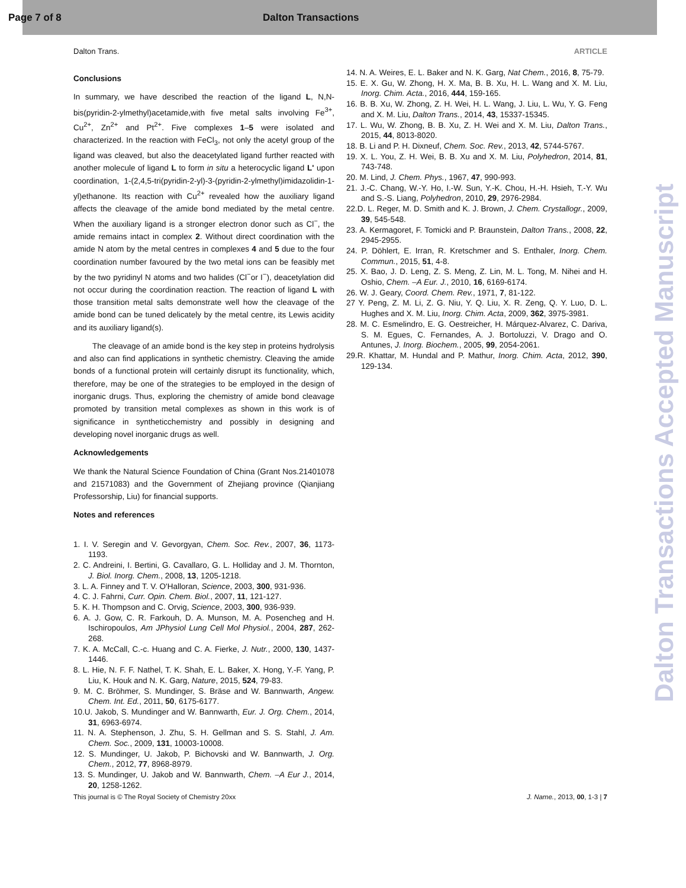Page 7 of 8 Dalton Transactions
Dalton Trans. ARTICLE
Conclusions
In summary, we have described the reaction of the ligand L, N,N-bis(pyridin-2-ylmethyl)acetamide,with five metal salts involving Fe<sup>3+</sup>, Cu<sup>2+</sup>, Zn<sup>2+</sup> and Pt<sup>2+</sup>. Five complexes 1–5 were isolated and characterized. In the reaction with FeCl<sub>3</sub>, not only the acetyl group of the ligand was cleaved, but also the deacetylated ligand further reacted with another molecule of ligand L to form in situ a heterocyclic ligand L' upon coordination, 1-(2,4,5-tri(pyridin-2-yl)-3-(pyridin-2-ylmethyl)imidazolidin-1-yl)ethanone. Its reaction with Cu<sup>2+</sup> revealed how the auxiliary ligand affects the cleavage of the amide bond mediated by the metal centre. When the auxiliary ligand is a stronger electron donor such as Cl<sup>−</sup>, the amide remains intact in complex 2. Without direct coordination with the amide N atom by the metal centres in complexes 4 and 5 due to the four coordination number favoured by the two metal ions can be feasibly met by the two pyridinyl N atoms and two halides (Cl<sup>−</sup>or I<sup>−</sup>), deacetylation did not occur during the coordination reaction. The reaction of ligand L with those transition metal salts demonstrate well how the cleavage of the amide bond can be tuned delicately by the metal centre, its Lewis acidity and its auxiliary ligand(s).
The cleavage of an amide bond is the key step in proteins hydrolysis and also can find applications in synthetic chemistry. Cleaving the amide bonds of a functional protein will certainly disrupt its functionality, which, therefore, may be one of the strategies to be employed in the design of inorganic drugs. Thus, exploring the chemistry of amide bond cleavage promoted by transition metal complexes as shown in this work is of significance in syntheticchemistry and possibly in designing and developing novel inorganic drugs as well.
Acknowledgements
We thank the Natural Science Foundation of China (Grant Nos.21401078 and 21571083) and the Government of Zhejiang province (Qianjiang Professorship, Liu) for financial supports.
Notes and references
1. I. V. Seregin and V. Gevorgyan, Chem. Soc. Rev., 2007, 36, 1173-1193.
2. C. Andreini, I. Bertini, G. Cavallaro, G. L. Holliday and J. M. Thornton, J. Biol. Inorg. Chem., 2008, 13, 1205-1218.
3. L. A. Finney and T. V. O'Halloran, Science, 2003, 300, 931-936.
4. C. J. Fahrni, Curr. Opin. Chem. Biol., 2007, 11, 121-127.
5. K. H. Thompson and C. Orvig, Science, 2003, 300, 936-939.
6. A. J. Gow, C. R. Farkouh, D. A. Munson, M. A. Posencheg and H. Ischiropoulos, Am JPhysiol Lung Cell Mol Physiol., 2004, 287, 262-268.
7. K. A. McCall, C.-c. Huang and C. A. Fierke, J. Nutr., 2000, 130, 1437-1446.
8. L. Hie, N. F. F. Nathel, T. K. Shah, E. L. Baker, X. Hong, Y.-F. Yang, P. Liu, K. Houk and N. K. Garg, Nature, 2015, 524, 79-83.
9. M. C. Bröhmer, S. Mundinger, S. Bräse and W. Bannwarth, Angew. Chem. Int. Ed., 2011, 50, 6175-6177.
10.U. Jakob, S. Mundinger and W. Bannwarth, Eur. J. Org. Chem., 2014, 31, 6963-6974.
11. N. A. Stephenson, J. Zhu, S. H. Gellman and S. S. Stahl, J. Am. Chem. Soc., 2009, 131, 10003-10008.
12. S. Mundinger, U. Jakob, P. Bichovski and W. Bannwarth, J. Org. Chem., 2012, 77, 8968-8979.
13. S. Mundinger, U. Jakob and W. Bannwarth, Chem. –A Eur J., 2014, 20, 1258-1262.
14. N. A. Weires, E. L. Baker and N. K. Garg, Nat Chem., 2016, 8, 75-79.
15. E. X. Gu, W. Zhong, H. X. Ma, B. B. Xu, H. L. Wang and X. M. Liu, Inorg. Chim. Acta., 2016, 444, 159-165.
16. B. B. Xu, W. Zhong, Z. H. Wei, H. L. Wang, J. Liu, L. Wu, Y. G. Feng and X. M. Liu, Dalton Trans., 2014, 43, 15337-15345.
17. L. Wu, W. Zhong, B. B. Xu, Z. H. Wei and X. M. Liu, Dalton Trans., 2015, 44, 8013-8020.
18. B. Li and P. H. Dixneuf, Chem. Soc. Rev., 2013, 42, 5744-5767.
19. X. L. You, Z. H. Wei, B. B. Xu and X. M. Liu, Polyhedron, 2014, 81, 743-748.
20. M. Lind, J. Chem. Phys., 1967, 47, 990-993.
21. J.-C. Chang, W.-Y. Ho, I.-W. Sun, Y.-K. Chou, H.-H. Hsieh, T.-Y. Wu and S.-S. Liang, Polyhedron, 2010, 29, 2976-2984.
22.D. L. Reger, M. D. Smith and K. J. Brown, J. Chem. Crystallogr., 2009, 39, 545-548.
23. A. Kermagoret, F. Tomicki and P. Braunstein, Dalton Trans., 2008, 22, 2945-2955.
24. P. Döhlert, E. Irran, R. Kretschmer and S. Enthaler, Inorg. Chem. Commun., 2015, 51, 4-8.
25. X. Bao, J. D. Leng, Z. S. Meng, Z. Lin, M. L. Tong, M. Nihei and H. Oshio, Chem. –A Eur. J., 2010, 16, 6169-6174.
26. W. J. Geary, Coord. Chem. Rev., 1971, 7, 81-122.
27 Y. Peng, Z. M. Li, Z. G. Niu, Y. Q. Liu, X. R. Zeng, Q. Y. Luo, D. L. Hughes and X. M. Liu, Inorg. Chim. Acta, 2009, 362, 3975-3981.
28. M. C. Esmelindro, E. G. Oestreicher, H. Márquez-Alvarez, C. Dariva, S. M. Egues, C. Fernandes, A. J. Bortoluzzi, V. Drago and O. Antunes, J. Inorg. Biochem., 2005, 99, 2054-2061.
29.R. Khattar, M. Hundal and P. Mathur, Inorg. Chim. Acta, 2012, 390, 129-134.
Dalton Transactions Accepted Manuscript
This journal is © The Royal Society of Chemistry 20xx J. Name., 2013, 00, 1-3 | 7